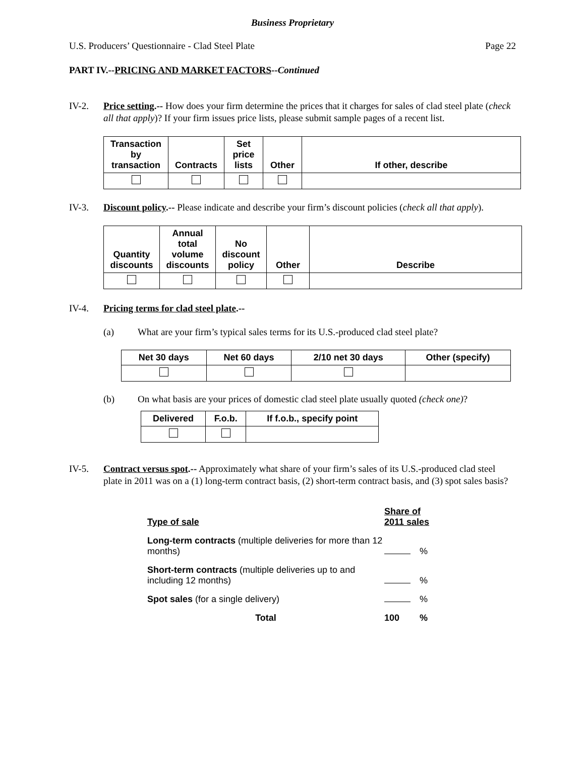Business Proprietary
U.S. Producers’ Questionnaire - Clad Steel Plate Page 22
PART IV.--PRICING AND MARKET FACTORS--Continued
IV-2. Price setting.-- How does your firm determine the prices that it charges for sales of clad steel plate (check all that apply)? If your firm issues price lists, please submit sample pages of a recent list.
| Transaction by transaction | Contracts | Set price lists | Other | If other, describe |
| --- | --- | --- | --- | --- |
IV-3. Discount policy.-- Please indicate and describe your firm’s discount policies (check all that apply).
| Quantity discounts | Annual total volume discounts | No discount policy | Other | Describe |
| --- | --- | --- | --- | --- |
IV-4. Pricing terms for clad steel plate.--
(a) What are your firm’s typical sales terms for its U.S.-produced clad steel plate?
| Net 30 days | Net 60 days | 2/10 net 30 days | Other (specify) |
| --- | --- | --- | --- |
(b) On what basis are your prices of domestic clad steel plate usually quoted (check one)?
| Delivered | F.o.b. | If f.o.b., specify point |
| --- | --- | --- |
IV-5. Contract versus spot.-- Approximately what share of your firm’s sales of its U.S.-produced clad steel plate in 2011 was on a (1) long-term contract basis, (2) short-term contract basis, and (3) spot sales basis?
| Type of sale | Share of 2011 sales | |
| Long-term contracts (multiple deliveries for more than 12 months) | | % |
| Short-term contracts (multiple deliveries up to and including 12 months) | | % |
| Spot sales (for a single delivery) | | % |
| Total | 100 | % |